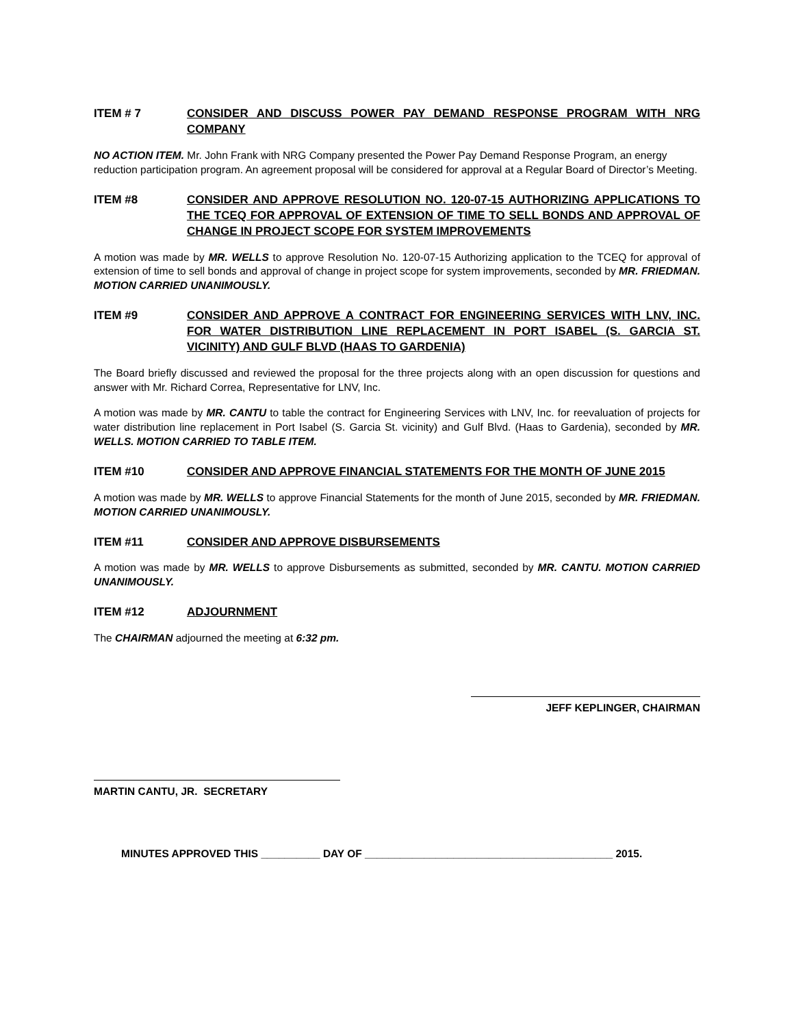ITEM # 7 CONSIDER AND DISCUSS POWER PAY DEMAND RESPONSE PROGRAM WITH NRG COMPANY
NO ACTION ITEM. Mr. John Frank with NRG Company presented the Power Pay Demand Response Program, an energy reduction participation program. An agreement proposal will be considered for approval at a Regular Board of Director’s Meeting.
ITEM #8 CONSIDER AND APPROVE RESOLUTION NO. 120-07-15 AUTHORIZING APPLICATIONS TO THE TCEQ FOR APPROVAL OF EXTENSION OF TIME TO SELL BONDS AND APPROVAL OF CHANGE IN PROJECT SCOPE FOR SYSTEM IMPROVEMENTS
A motion was made by MR. WELLS to approve Resolution No. 120-07-15 Authorizing application to the TCEQ for approval of extension of time to sell bonds and approval of change in project scope for system improvements, seconded by MR. FRIEDMAN. MOTION CARRIED UNANIMOUSLY.
ITEM #9 CONSIDER AND APPROVE A CONTRACT FOR ENGINEERING SERVICES WITH LNV, INC. FOR WATER DISTRIBUTION LINE REPLACEMENT IN PORT ISABEL (S. GARCIA ST. VICINITY) AND GULF BLVD (HAAS TO GARDENIA)
The Board briefly discussed and reviewed the proposal for the three projects along with an open discussion for questions and answer with Mr. Richard Correa, Representative for LNV, Inc.
A motion was made by MR. CANTU to table the contract for Engineering Services with LNV, Inc. for reevaluation of projects for water distribution line replacement in Port Isabel (S. Garcia St. vicinity) and Gulf Blvd. (Haas to Gardenia), seconded by MR. WELLS. MOTION CARRIED TO TABLE ITEM.
ITEM #10 CONSIDER AND APPROVE FINANCIAL STATEMENTS FOR THE MONTH OF JUNE 2015
A motion was made by MR. WELLS to approve Financial Statements for the month of June 2015, seconded by MR. FRIEDMAN. MOTION CARRIED UNANIMOUSLY.
ITEM #11 CONSIDER AND APPROVE DISBURSEMENTS
A motion was made by MR. WELLS to approve Disbursements as submitted, seconded by MR. CANTU. MOTION CARRIED UNANIMOUSLY.
ITEM #12 ADJOURNMENT
The CHAIRMAN adjourned the meeting at 6:32 pm.
JEFF KEPLINGER, CHAIRMAN
MARTIN CANTU, JR. SECRETARY
MINUTES APPROVED THIS __________ DAY OF __________________________________________ 2015.